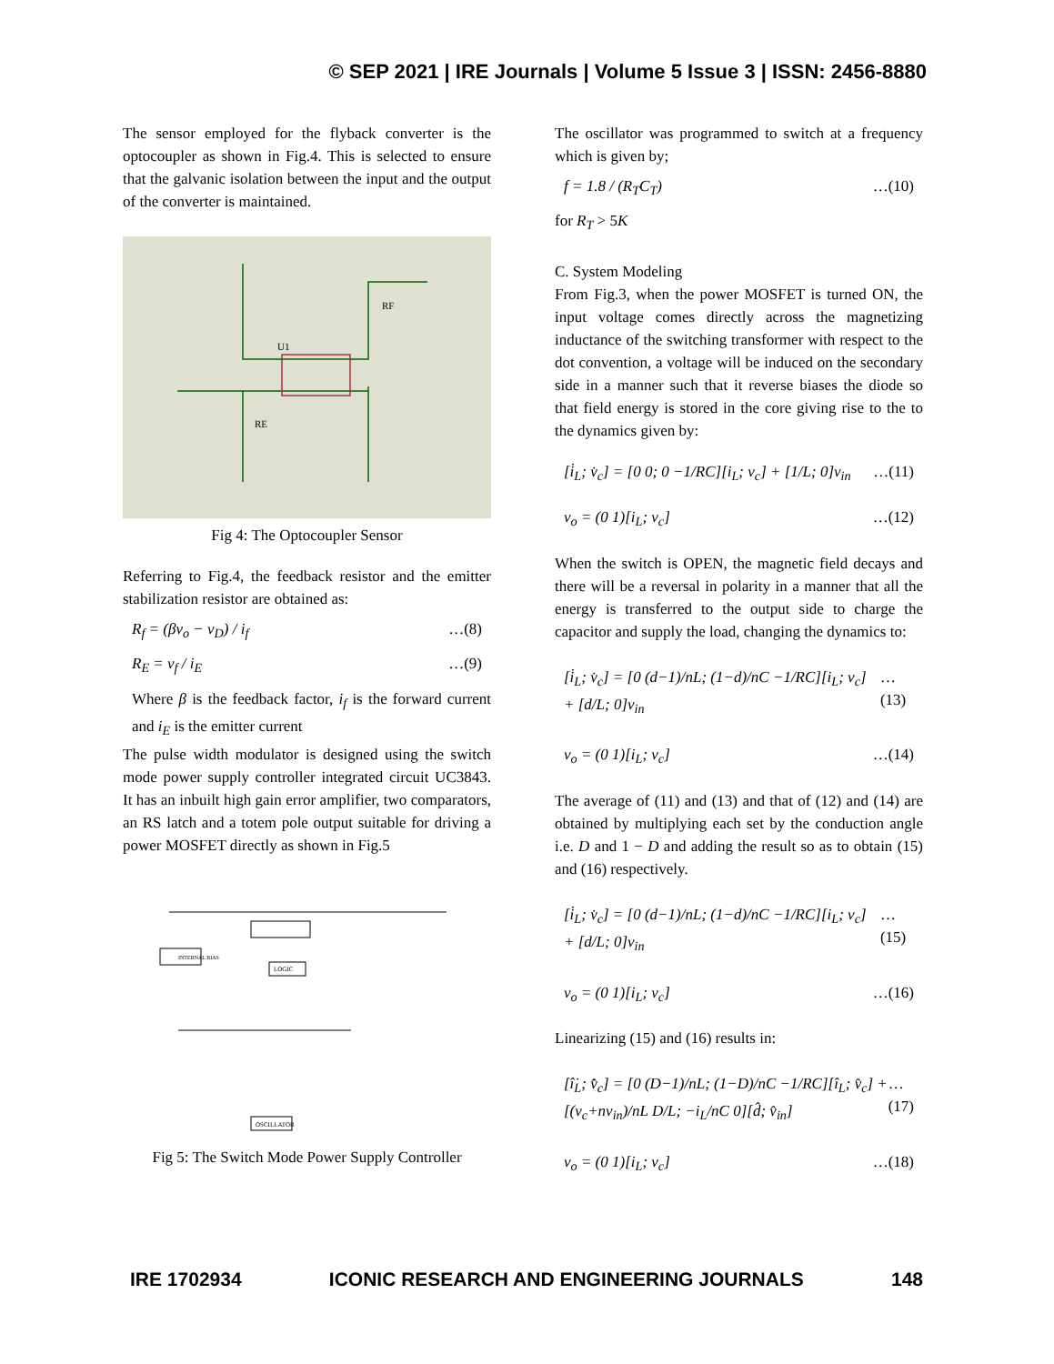© SEP 2021 | IRE Journals | Volume 5 Issue 3 | ISSN: 2456-8880
The sensor employed for the flyback converter is the optocoupler as shown in Fig.4. This is selected to ensure that the galvanic isolation between the input and the output of the converter is maintained.
U1
RF
RE
Fig 4: The Optocoupler Sensor
Referring to Fig.4, the feedback resistor and the emitter stabilization resistor are obtained as:
R<sub>f</sub> = (βv<sub>o</sub> − v<sub>D</sub>) / i<sub>f</sub> …(8)
R<sub>E</sub> = v<sub>f</sub> / i<sub>E</sub> …(9)
Where β is the feedback factor, i<sub>f</sub> is the forward current and i<sub>E</sub> is the emitter current
The pulse width modulator is designed using the switch mode power supply controller integrated circuit UC3843. It has an inbuilt high gain error amplifier, two comparators, an RS latch and a totem pole output suitable for driving a power MOSFET directly as shown in Fig.5
INTERNAL BIAS
LOGIC
OSCILLATOR
Fig 5: The Switch Mode Power Supply Controller
The oscillator was programmed to switch at a frequency which is given by;
f = 1.8 / (R<sub>T</sub>C<sub>T</sub>) …(10)
for R<sub>T</sub> > 5K
C. System Modeling
From Fig.3, when the power MOSFET is turned ON, the input voltage comes directly across the magnetizing inductance of the switching transformer with respect to the dot convention, a voltage will be induced on the secondary side in a manner such that it reverse biases the diode so that field energy is stored in the core giving rise to the to the dynamics given by:
[i̇<sub>L</sub>; v̇<sub>c</sub>] = [0 0; 0 −1/RC][i<sub>L</sub>; v<sub>c</sub>] + [1/L; 0]v<sub>in</sub> …(11)
v<sub>o</sub> = (0 1)[i<sub>L</sub>; v<sub>c</sub>] …(12)
When the switch is OPEN, the magnetic field decays and there will be a reversal in polarity in a manner that all the energy is transferred to the output side to charge the capacitor and supply the load, changing the dynamics to:
[i̇<sub>L</sub>; v̇<sub>c</sub>] = [0 (d−1)/nL; (1−d)/nC −1/RC][i<sub>L</sub>; v<sub>c</sub>] + [d/L; 0]v<sub>in</sub> …(13)
v<sub>o</sub> = (0 1)[i<sub>L</sub>; v<sub>c</sub>] …(14)
The average of (11) and (13) and that of (12) and (14) are obtained by multiplying each set by the conduction angle i.e. D and 1 − D and adding the result so as to obtain (15) and (16) respectively.
[i̇<sub>L</sub>; v̇<sub>c</sub>] = [0 (d−1)/nL; (1−d)/nC −1/RC][i<sub>L</sub>; v<sub>c</sub>] + [d/L; 0]v<sub>in</sub> …(15)
v<sub>o</sub> = (0 1)[i<sub>L</sub>; v<sub>c</sub>] …(16)
Linearizing (15) and (16) results in:
[î̇<sub>L</sub>; v̂̇<sub>c</sub>] = [0 (D−1)/nL; (1−D)/nC −1/RC][î<sub>L</sub>; v̂<sub>c</sub>] + [(v<sub>c</sub>+nv<sub>in</sub>)/nL D/L; −i<sub>L</sub>/nC 0][d̂; v̂<sub>in</sub>] …(17)
v<sub>o</sub> = (0 1)[i<sub>L</sub>; v<sub>c</sub>] …(18)
IRE 1702934 ICONIC RESEARCH AND ENGINEERING JOURNALS 148